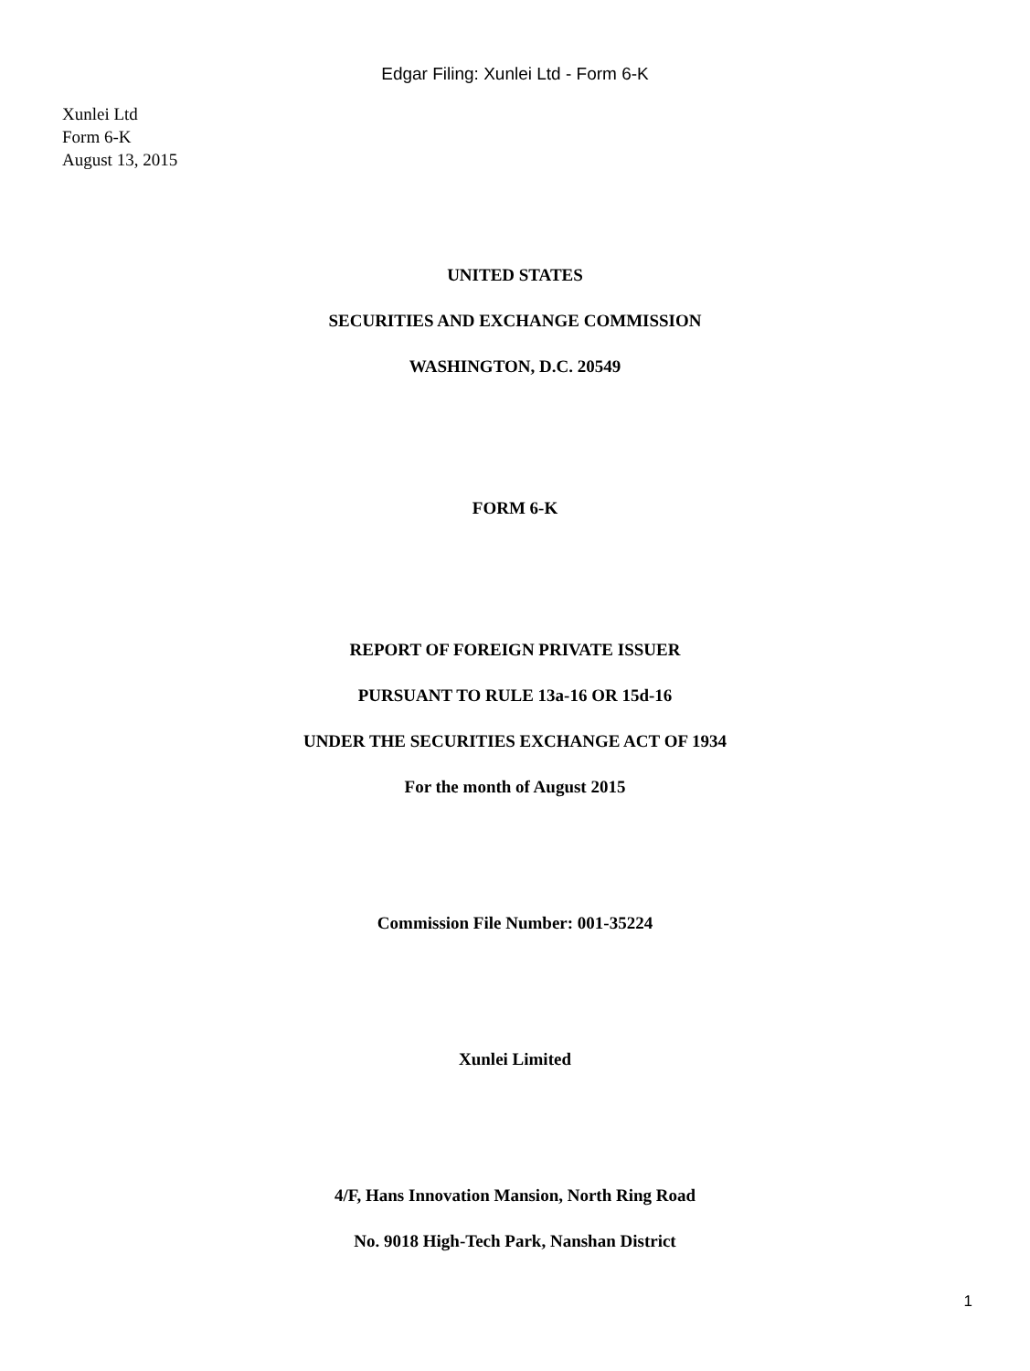Edgar Filing: Xunlei Ltd - Form 6-K
Xunlei Ltd
Form 6-K
August 13, 2015
UNITED STATES
SECURITIES AND EXCHANGE COMMISSION
WASHINGTON, D.C. 20549
FORM 6-K
REPORT OF FOREIGN PRIVATE ISSUER
PURSUANT TO RULE 13a-16 OR 15d-16
UNDER THE SECURITIES EXCHANGE ACT OF 1934
For the month of August 2015
Commission File Number: 001-35224
Xunlei Limited
4/F, Hans Innovation Mansion, North Ring Road
No. 9018 High-Tech Park, Nanshan District
1